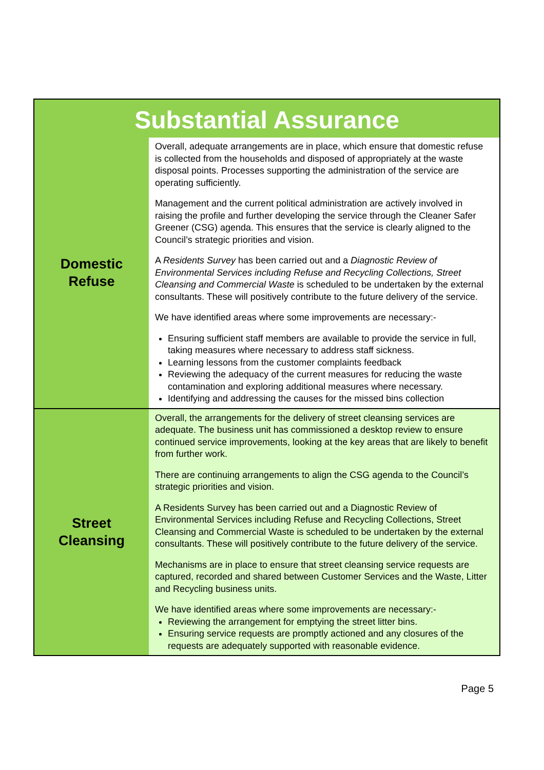| Substantial Assurance | |
| --- | --- |
| Domestic Refuse | Overall, adequate arrangements are in place, which ensure that domestic refuse is collected from the households and disposed of appropriately at the waste disposal points. Processes supporting the administration of the service are operating sufficiently. Management and the current political administration are actively involved in raising the profile and further developing the service through the Cleaner Safer Greener (CSG) agenda. This ensures that the service is clearly aligned to the Council’s strategic priorities and vision. A Residents Survey has been carried out and a Diagnostic Review of Environmental Services including Refuse and Recycling Collections, Street Cleansing and Commercial Waste is scheduled to be undertaken by the external consultants. These will positively contribute to the future delivery of the service. We have identified areas where some improvements are necessary:- Ensuring sufficient staff members are available to provide the service in full, taking measures where necessary to address staff sickness. Learning lessons from the customer complaints feedback Reviewing the adequacy of the current measures for reducing the waste contamination and exploring additional measures where necessary. Identifying and addressing the causes for the missed bins collection |
| Street Cleansing | Overall, the arrangements for the delivery of street cleansing services are adequate. The business unit has commissioned a desktop review to ensure continued service improvements, looking at the key areas that are likely to benefit from further work. There are continuing arrangements to align the CSG agenda to the Council’s strategic priorities and vision. A Residents Survey has been carried out and a Diagnostic Review of Environmental Services including Refuse and Recycling Collections, Street Cleansing and Commercial Waste is scheduled to be undertaken by the external consultants. These will positively contribute to the future delivery of the service. Mechanisms are in place to ensure that street cleansing service requests are captured, recorded and shared between Customer Services and the Waste, Litter and Recycling business units. We have identified areas where some improvements are necessary:- Reviewing the arrangement for emptying the street litter bins. Ensuring service requests are promptly actioned and any closures of the requests are adequately supported with reasonable evidence. |
Page 5